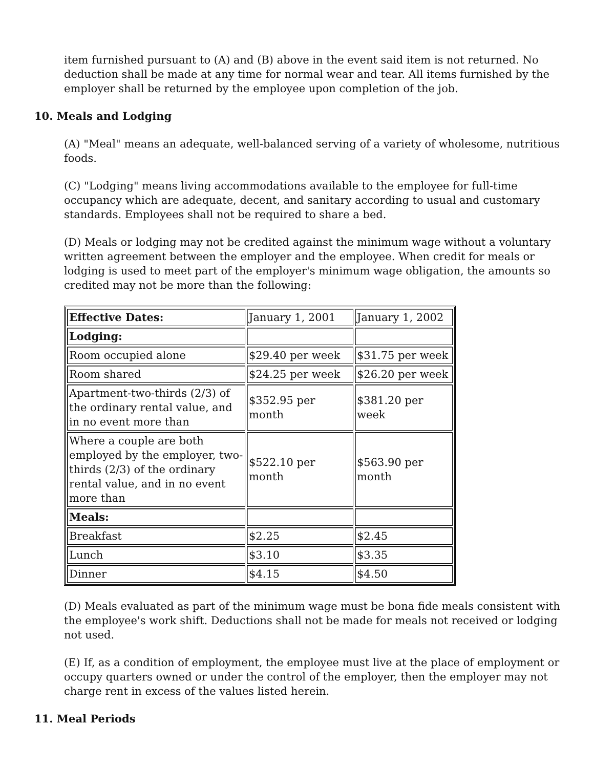item furnished pursuant to (A) and (B) above in the event said item is not returned. No deduction shall be made at any time for normal wear and tear. All items furnished by the employer shall be returned by the employee upon completion of the job.
10. Meals and Lodging
(A) "Meal" means an adequate, well-balanced serving of a variety of wholesome, nutritious foods.
(C) "Lodging" means living accommodations available to the employee for full-time occupancy which are adequate, decent, and sanitary according to usual and customary standards. Employees shall not be required to share a bed.
(D) Meals or lodging may not be credited against the minimum wage without a voluntary written agreement between the employer and the employee. When credit for meals or lodging is used to meet part of the employer's minimum wage obligation, the amounts so credited may not be more than the following:
| Effective Dates: | January 1, 2001 | January 1, 2002 |
| Lodging: | | |
| Room occupied alone | $29.40 per week | $31.75 per week |
| Room shared | $24.25 per week | $26.20 per week |
| Apartment-two-thirds (2/3) of the ordinary rental value, and in no event more than | $352.95 per month | $381.20 per week |
| Where a couple are both employed by the employer, two-thirds (2/3) of the ordinary rental value, and in no event more than | $522.10 per month | $563.90 per month |
| Meals: | | |
| Breakfast | $2.25 | $2.45 |
| Lunch | $3.10 | $3.35 |
| Dinner | $4.15 | $4.50 |
(D) Meals evaluated as part of the minimum wage must be bona fide meals consistent with the employee's work shift. Deductions shall not be made for meals not received or lodging not used.
(E) If, as a condition of employment, the employee must live at the place of employment or occupy quarters owned or under the control of the employer, then the employer may not charge rent in excess of the values listed herein.
11. Meal Periods